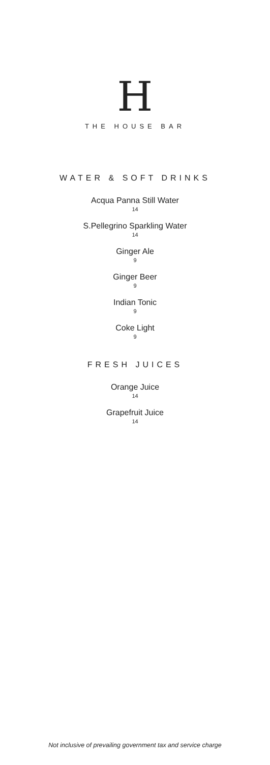H
THE HOUSE BAR
WATER & SOFT DRINKS
Acqua Panna Still Water
14
S.Pellegrino Sparkling Water
14
Ginger Ale
9
Ginger Beer
9
Indian Tonic
9
Coke Light
9
FRESH JUICES
Orange Juice
14
Grapefruit Juice
14
Not inclusive of prevailing government tax and service charge